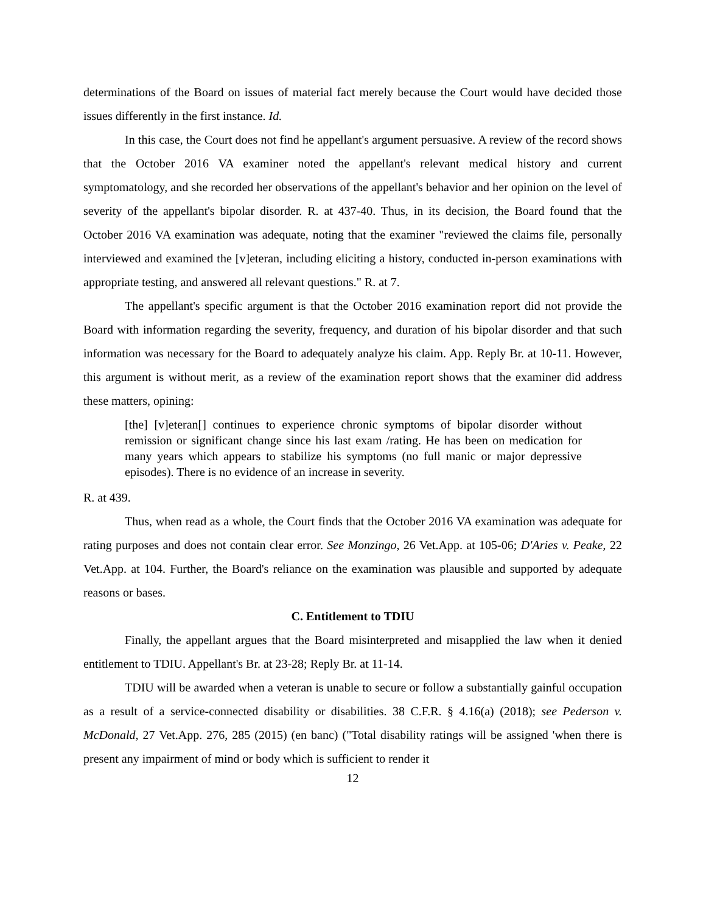determinations of the Board on issues of material fact merely because the Court would have decided those issues differently in the first instance. Id.
In this case, the Court does not find he appellant's argument persuasive. A review of the record shows that the October 2016 VA examiner noted the appellant's relevant medical history and current symptomatology, and she recorded her observations of the appellant's behavior and her opinion on the level of severity of the appellant's bipolar disorder. R. at 437-40. Thus, in its decision, the Board found that the October 2016 VA examination was adequate, noting that the examiner "reviewed the claims file, personally interviewed and examined the [v]eteran, including eliciting a history, conducted in-person examinations with appropriate testing, and answered all relevant questions." R. at 7.
The appellant's specific argument is that the October 2016 examination report did not provide the Board with information regarding the severity, frequency, and duration of his bipolar disorder and that such information was necessary for the Board to adequately analyze his claim. App. Reply Br. at 10-11. However, this argument is without merit, as a review of the examination report shows that the examiner did address these matters, opining:
[the] [v]eteran[] continues to experience chronic symptoms of bipolar disorder without remission or significant change since his last exam /rating. He has been on medication for many years which appears to stabilize his symptoms (no full manic or major depressive episodes). There is no evidence of an increase in severity.
R. at 439.
Thus, when read as a whole, the Court finds that the October 2016 VA examination was adequate for rating purposes and does not contain clear error. See Monzingo, 26 Vet.App. at 105-06; D'Aries v. Peake, 22 Vet.App. at 104. Further, the Board's reliance on the examination was plausible and supported by adequate reasons or bases.
C. Entitlement to TDIU
Finally, the appellant argues that the Board misinterpreted and misapplied the law when it denied entitlement to TDIU. Appellant's Br. at 23-28; Reply Br. at 11-14.
TDIU will be awarded when a veteran is unable to secure or follow a substantially gainful occupation as a result of a service-connected disability or disabilities. 38 C.F.R. § 4.16(a) (2018); see Pederson v. McDonald, 27 Vet.App. 276, 285 (2015) (en banc) ("Total disability ratings will be assigned 'when there is present any impairment of mind or body which is sufficient to render it
12